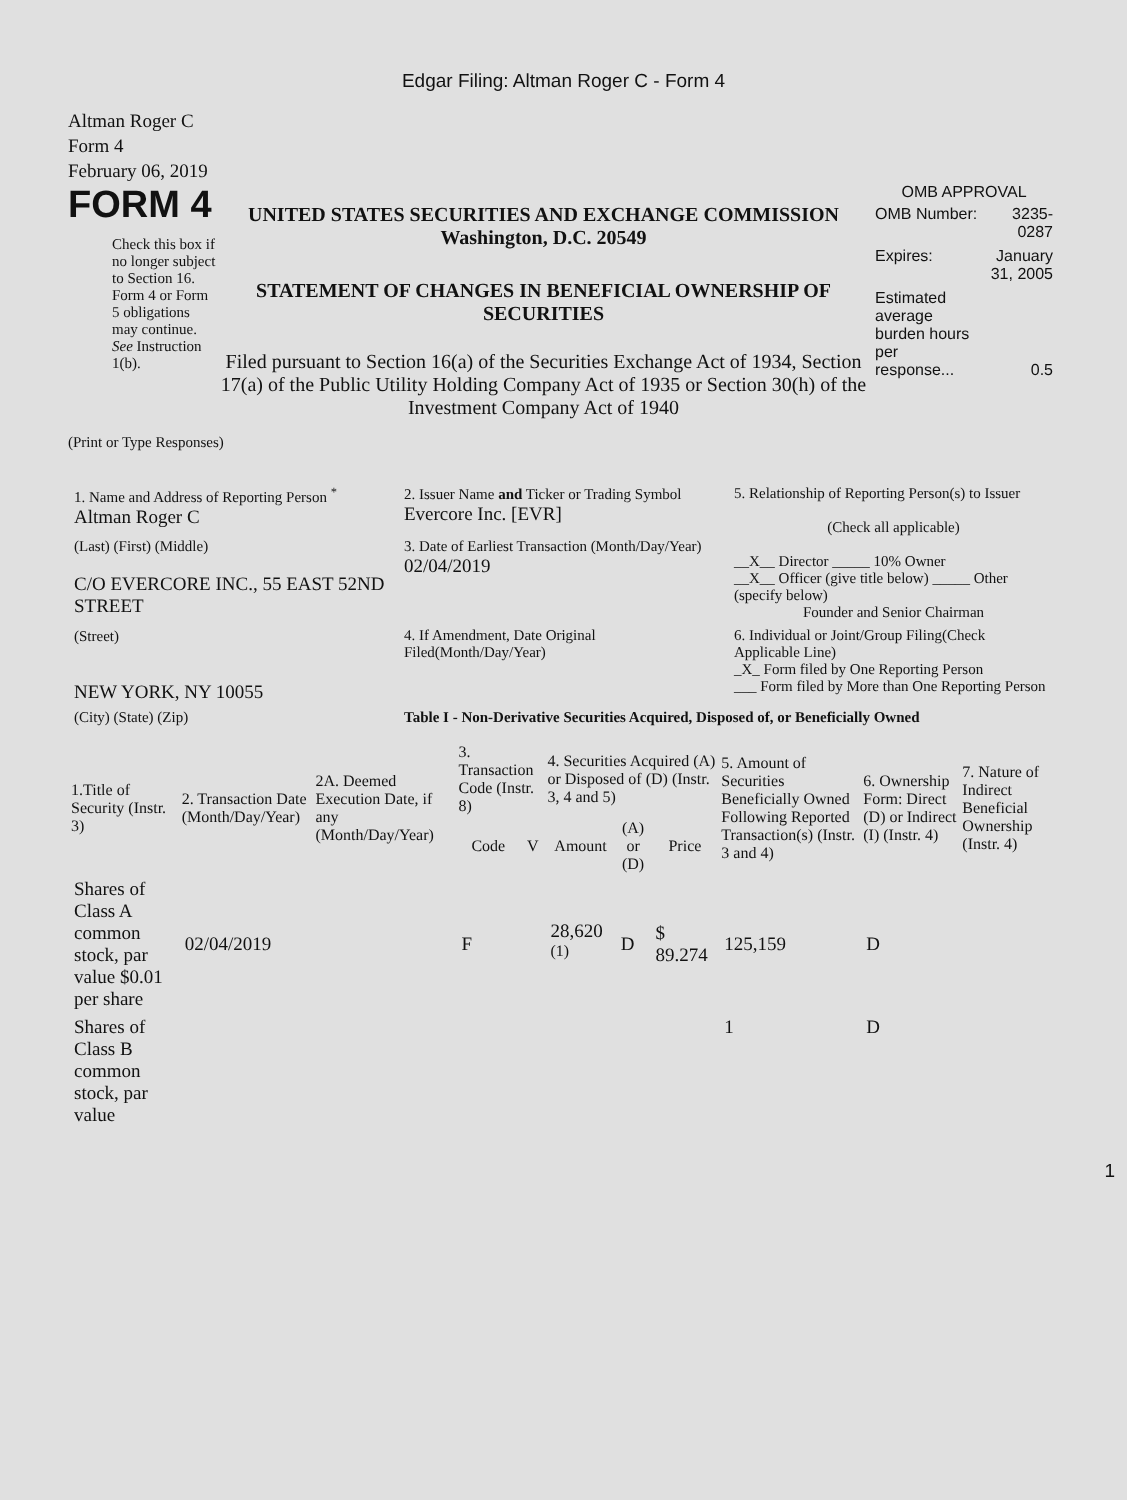Edgar Filing: Altman Roger C - Form 4
Altman Roger C
Form 4
February 06, 2019
FORM 4
Check this box if no longer subject to Section 16. Form 4 or Form 5 obligations may continue. See Instruction 1(b).
UNITED STATES SECURITIES AND EXCHANGE COMMISSION
Washington, D.C. 20549
STATEMENT OF CHANGES IN BENEFICIAL OWNERSHIP OF SECURITIES
Filed pursuant to Section 16(a) of the Securities Exchange Act of 1934, Section 17(a) of the Public Utility Holding Company Act of 1935 or Section 30(h) of the Investment Company Act of 1940
OMB APPROVAL
| OMB Number: | 3235-0287 |
| Expires: | January 31, 2005 |
| Estimated average burden hours per response... | 0.5 |
(Print or Type Responses)
| 1. Name and Address of Reporting Person <sup>*</sup> Altman Roger C | 2. Issuer Name and Ticker or Trading Symbol Evercore Inc. [EVR] | 5. Relationship of Reporting Person(s) to Issuer (Check all applicable) __X__ Director _____ 10% Owner __X__ Officer (give title below) _____ Other (specify below) Founder and Senior Chairman |
| (Last) (First) (Middle) C/O EVERCORE INC., 55 EAST 52ND STREET | 3. Date of Earliest Transaction (Month/Day/Year) 02/04/2019 | |
| (Street) NEW YORK, NY 10055 | 4. If Amendment, Date Original Filed(Month/Day/Year) | 6. Individual or Joint/Group Filing(Check Applicable Line) _X_ Form filed by One Reporting Person ___ Form filed by More than One Reporting Person |
| (City) (State) (Zip) | Table I - Non-Derivative Securities Acquired, Disposed of, or Beneficially Owned | |
| 1.Title of Security (Instr. 3) | 2. Transaction Date (Month/Day/Year) | 2A. Deemed Execution Date, if any (Month/Day/Year) | 3. Transaction Code (Instr. 8) | | 4. Securities Acquired (A) or Disposed of (D) (Instr. 3, 4 and 5) | | | 5. Amount of Securities Beneficially Owned Following Reported Transaction(s) (Instr. 3 and 4) | 6. Ownership Form: Direct (D) or Indirect (I) (Instr. 4) | 7. Nature of Indirect Beneficial Ownership (Instr. 4) |
| --- | --- | --- | --- | --- | --- | --- | --- | --- | --- | --- |
| | | | Code | V | Amount | (A) or (D) | Price | | | |
| Shares of Class A common stock, par value $0.01 per share | 02/04/2019 | | F | | 28,620 <sup>(1)</sup> | D | $ 89.274 | 125,159 | D | |
| Shares of Class B common stock, par value | | | | | | | | 1 | D | |
1